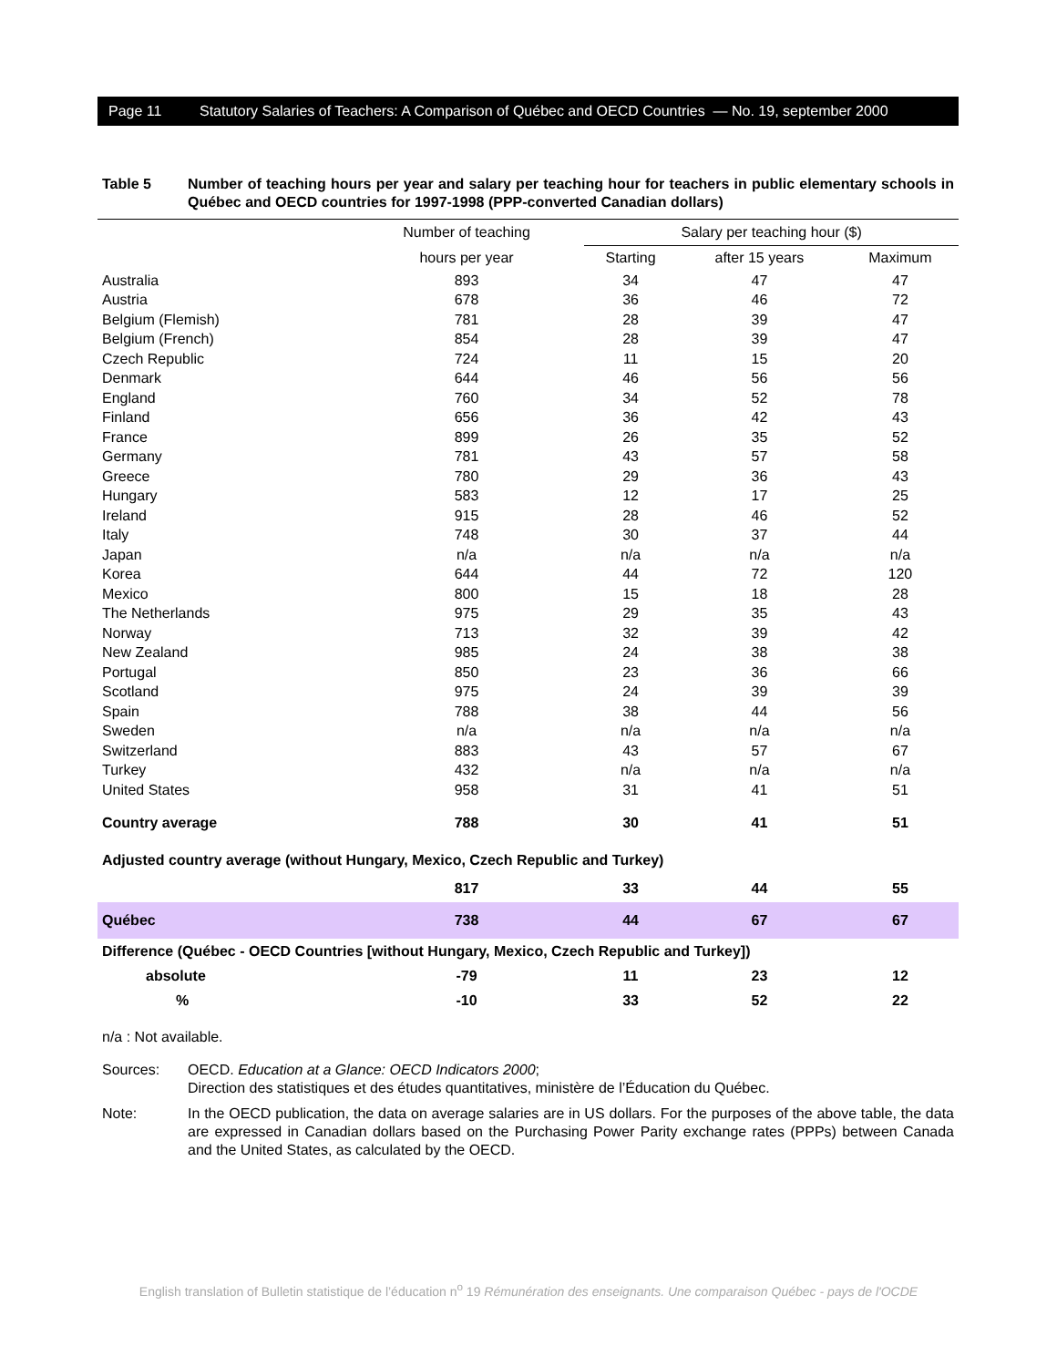Page 11 Statutory Salaries of Teachers: A Comparison of Québec and OECD Countries — No. 19, september 2000
Table 5 Number of teaching hours per year and salary per teaching hour for teachers in public elementary schools in Québec and OECD countries for 1997-1998 (PPP-converted Canadian dollars)
| | Number of teaching | Salary per teaching hour ($) | | |
| --- | --- | --- | --- | --- |
| | hours per year | Starting | after 15 years | Maximum |
| Australia | 893 | 34 | 47 | 47 |
| Austria | 678 | 36 | 46 | 72 |
| Belgium (Flemish) | 781 | 28 | 39 | 47 |
| Belgium (French) | 854 | 28 | 39 | 47 |
| Czech Republic | 724 | 11 | 15 | 20 |
| Denmark | 644 | 46 | 56 | 56 |
| England | 760 | 34 | 52 | 78 |
| Finland | 656 | 36 | 42 | 43 |
| France | 899 | 26 | 35 | 52 |
| Germany | 781 | 43 | 57 | 58 |
| Greece | 780 | 29 | 36 | 43 |
| Hungary | 583 | 12 | 17 | 25 |
| Ireland | 915 | 28 | 46 | 52 |
| Italy | 748 | 30 | 37 | 44 |
| Japan | n/a | n/a | n/a | n/a |
| Korea | 644 | 44 | 72 | 120 |
| Mexico | 800 | 15 | 18 | 28 |
| The Netherlands | 975 | 29 | 35 | 43 |
| Norway | 713 | 32 | 39 | 42 |
| New Zealand | 985 | 24 | 38 | 38 |
| Portugal | 850 | 23 | 36 | 66 |
| Scotland | 975 | 24 | 39 | 39 |
| Spain | 788 | 38 | 44 | 56 |
| Sweden | n/a | n/a | n/a | n/a |
| Switzerland | 883 | 43 | 57 | 67 |
| Turkey | 432 | n/a | n/a | n/a |
| United States | 958 | 31 | 41 | 51 |
| Country average | 788 | 30 | 41 | 51 |
| Adjusted country average (without Hungary, Mexico, Czech Republic and Turkey) | | | | |
| | 817 | 33 | 44 | 55 |
| Québec | 738 | 44 | 67 | 67 |
| Difference (Québec - OECD Countries [without Hungary, Mexico, Czech Republic and Turkey]) | | | | |
| absolute | -79 | 11 | 23 | 12 |
| % | -10 | 33 | 52 | 22 |
n/a : Not available.
Sources: OECD. Education at a Glance: OECD Indicators 2000;
Direction des statistiques et des études quantitatives, ministère de l’Éducation du Québec.
Note: In the OECD publication, the data on average salaries are in US dollars. For the purposes of the above table, the data are expressed in Canadian dollars based on the Purchasing Power Parity exchange rates (PPPs) between Canada and the United States, as calculated by the OECD.
English translation of Bulletin statistique de l’éducation n<sup>o</sup> 19 Rémunération des enseignants. Une comparaison Québec - pays de l'OCDE